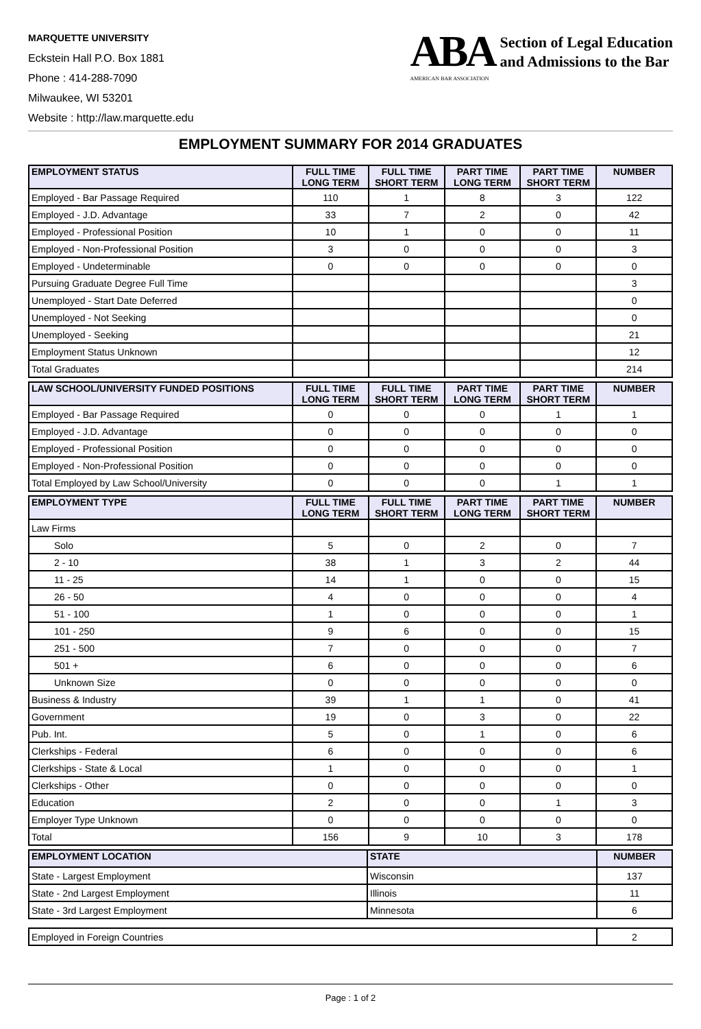MARQUETTE UNIVERSITY
Eckstein Hall P.O. Box 1881
Phone : 414-288-7090
Milwaukee, WI 53201
Website : http://law.marquette.edu
ABA
AMERICAN BAR ASSOCIATION
Section of Legal Education
and Admissions to the Bar
EMPLOYMENT SUMMARY FOR 2014 GRADUATES
| EMPLOYMENT STATUS | FULL TIME LONG TERM | FULL TIME SHORT TERM | PART TIME LONG TERM | PART TIME SHORT TERM | NUMBER |
| --- | --- | --- | --- | --- | --- |
| Employed - Bar Passage Required | 110 | 1 | 8 | 3 | 122 |
| Employed - J.D. Advantage | 33 | 7 | 2 | 0 | 42 |
| Employed - Professional Position | 10 | 1 | 0 | 0 | 11 |
| Employed - Non-Professional Position | 3 | 0 | 0 | 0 | 3 |
| Employed - Undeterminable | 0 | 0 | 0 | 0 | 0 |
| Pursuing Graduate Degree Full Time | | | | | 3 |
| Unemployed - Start Date Deferred | | | | | 0 |
| Unemployed - Not Seeking | | | | | 0 |
| Unemployed - Seeking | | | | | 21 |
| Employment Status Unknown | | | | | 12 |
| Total Graduates | | | | | 214 |
| LAW SCHOOL/UNIVERSITY FUNDED POSITIONS | FULL TIME LONG TERM | FULL TIME SHORT TERM | PART TIME LONG TERM | PART TIME SHORT TERM | NUMBER |
| --- | --- | --- | --- | --- | --- |
| Employed - Bar Passage Required | 0 | 0 | 0 | 1 | 1 |
| Employed - J.D. Advantage | 0 | 0 | 0 | 0 | 0 |
| Employed - Professional Position | 0 | 0 | 0 | 0 | 0 |
| Employed - Non-Professional Position | 0 | 0 | 0 | 0 | 0 |
| Total Employed by Law School/University | 0 | 0 | 0 | 1 | 1 |
| EMPLOYMENT TYPE | FULL TIME LONG TERM | FULL TIME SHORT TERM | PART TIME LONG TERM | PART TIME SHORT TERM | NUMBER |
| --- | --- | --- | --- | --- | --- |
| Law Firms | | | | | |
| Solo | 5 | 0 | 2 | 0 | 7 |
| 2 - 10 | 38 | 1 | 3 | 2 | 44 |
| 11 - 25 | 14 | 1 | 0 | 0 | 15 |
| 26 - 50 | 4 | 0 | 0 | 0 | 4 |
| 51 - 100 | 1 | 0 | 0 | 0 | 1 |
| 101 - 250 | 9 | 6 | 0 | 0 | 15 |
| 251 - 500 | 7 | 0 | 0 | 0 | 7 |
| 501 + | 6 | 0 | 0 | 0 | 6 |
| Unknown Size | 0 | 0 | 0 | 0 | 0 |
| Business & Industry | 39 | 1 | 1 | 0 | 41 |
| Government | 19 | 0 | 3 | 0 | 22 |
| Pub. Int. | 5 | 0 | 1 | 0 | 6 |
| Clerkships - Federal | 6 | 0 | 0 | 0 | 6 |
| Clerkships - State & Local | 1 | 0 | 0 | 0 | 1 |
| Clerkships - Other | 0 | 0 | 0 | 0 | 0 |
| Education | 2 | 0 | 0 | 1 | 3 |
| Employer Type Unknown | 0 | 0 | 0 | 0 | 0 |
| Total | 156 | 9 | 10 | 3 | 178 |
| EMPLOYMENT LOCATION | STATE | NUMBER |
| --- | --- | --- |
| State - Largest Employment | Wisconsin | 137 |
| State - 2nd Largest Employment | Illinois | 11 |
| State - 3rd Largest Employment | Minnesota | 6 |
| Employed in Foreign Countries | 2 |
Page : 1 of 2